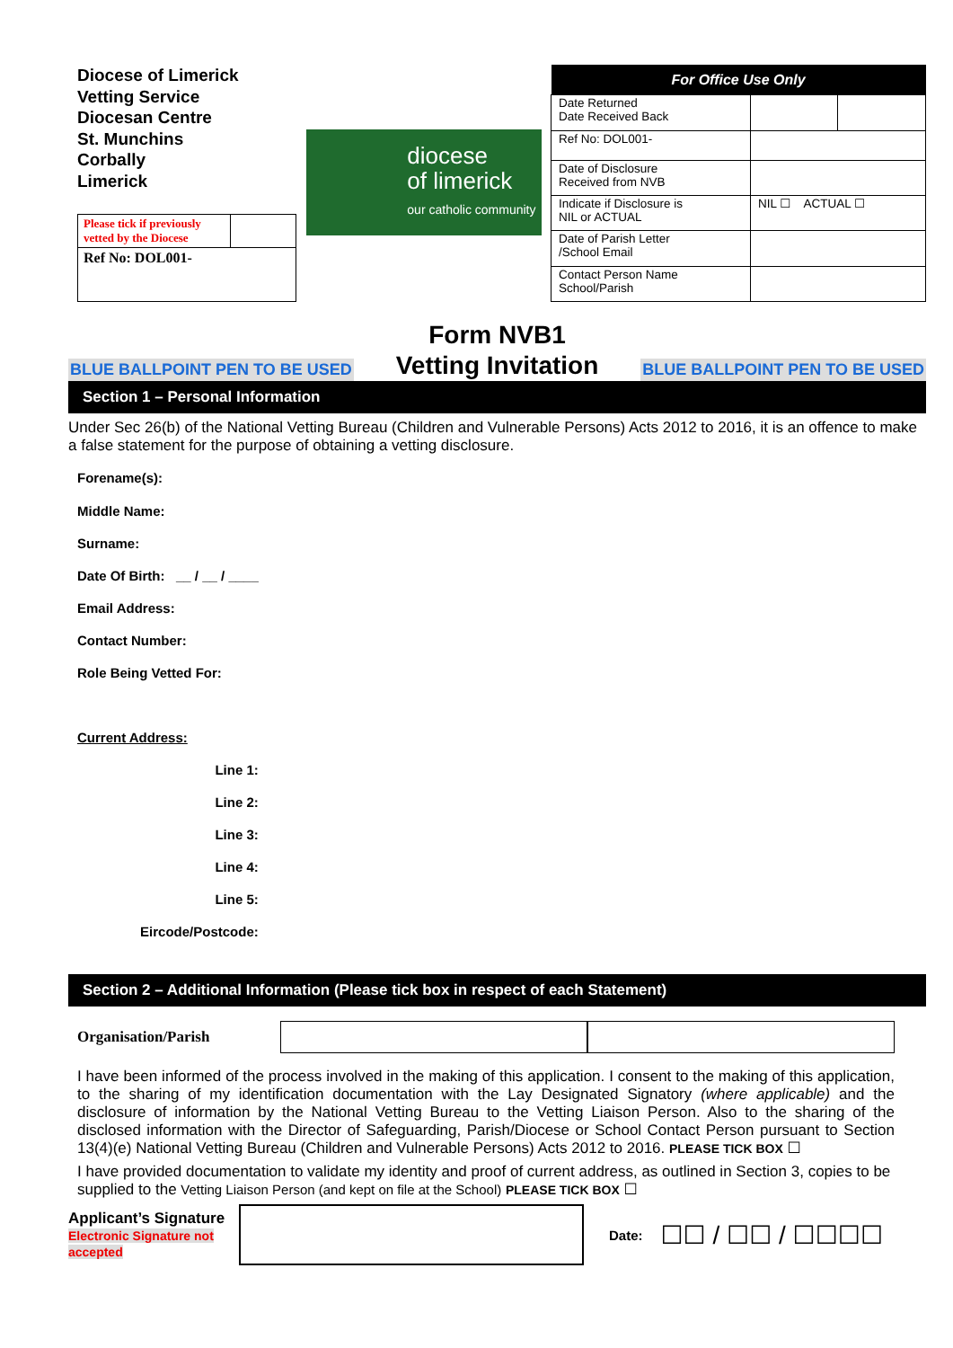Diocese of Limerick
Vetting Service
Diocesan Centre
St. Munchins
Corbally
Limerick
| Please tick if previously vetted by the Diocese | |
| Ref No: DOL001- | |
diocese
of limerick
our catholic community
| For Office Use Only | | |
| --- | --- | --- |
| Date Returned Date Received Back | | |
| Ref No: DOL001- | | |
| Date of Disclosure Received from NVB | | |
| Indicate if Disclosure is NIL or ACTUAL | NIL ☐ ACTUAL ☐ | |
| Date of Parish Letter /School Email | | |
| Contact Person Name School/Parish | | |
BLUE BALLPOINT PEN TO BE USED
Form NVB1
Vetting Invitation
BLUE BALLPOINT PEN TO BE USED
Section 1 – Personal Information
Under Sec 26(b) of the National Vetting Bureau (Children and Vulnerable Persons) Acts 2012 to 2016, it is an offence to make a false statement for the purpose of obtaining a vetting disclosure.
| Forename(s): | |
| Middle Name: | |
| Surname: | |
| Date Of Birth: __ / __ / ____ | |
| Email Address: | |
| Contact Number: | |
| Role Being Vetted For: | |
| Current Address: | |
| Line 1: | |
| Line 2: | |
| Line 3: | |
| Line 4: | |
| Line 5: | |
| Eircode/Postcode: | |
Section 2 – Additional Information (Please tick box in respect of each Statement)
Organisation/Parish
I have been informed of the process involved in the making of this application. I consent to the making of this application, to the sharing of my identification documentation with the Lay Designated Signatory (where applicable) and the disclosure of information by the National Vetting Bureau to the Vetting Liaison Person. Also to the sharing of the disclosed information with the Director of Safeguarding, Parish/Diocese or School Contact Person pursuant to Section 13(4)(e) National Vetting Bureau (Children and Vulnerable Persons) Acts 2012 to 2016. PLEASE TICK BOX ☐
I have provided documentation to validate my identity and proof of current address, as outlined in Section 3, copies to be supplied to the Vetting Liaison Person (and kept on file at the School) PLEASE TICK BOX ☐
Applicant’s Signature
Electronic Signature not accepted
Date: ☐☐ / ☐☐ / ☐☐☐☐